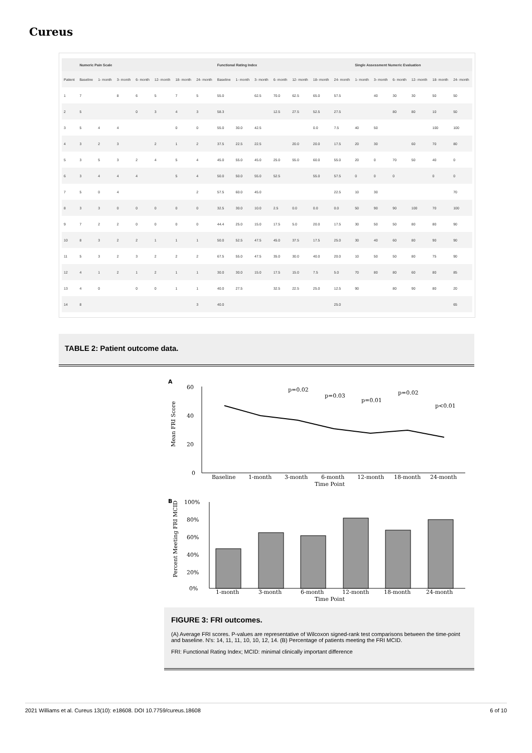Cureus
| | Numeric Pain Scale | | | | | | | Functional Rating Index | | | | | | | Single Assessment Numeric Evaluation | | | | | |
| --- | --- | --- | --- | --- | --- | --- | --- | --- | --- | --- | --- | --- | --- | --- | --- | --- | --- | --- | --- | --- |
| Patient | Baseline | 1- month | 3- month | 6- month | 12- month | 18- month | 24- month | Baseline | 1- month | 3- month | 6- month | 12- month | 18- month | 24- month | 1- month | 3- month | 6- month | 12- month | 18- month | 24- month |
| 1 | 7 | | 8 | 6 | 5 | 7 | 5 | 55.0 | | 62.5 | 70.0 | 62.5 | 65.0 | 57.5 | | 40 | 30 | 30 | 50 | 50 |
| 2 | 5 | | | 0 | 3 | 4 | 3 | 58.3 | | | 12.5 | 27.5 | 52.5 | 27.5 | | | 80 | 80 | 10 | 50 |
| 3 | 5 | 4 | 4 | | | 0 | 0 | 55.0 | 30.0 | 42.5 | | | 0.0 | 7.5 | 40 | 50 | | | 100 | 100 |
| 4 | 3 | 2 | 3 | | 2 | 1 | 2 | 37.5 | 22.5 | 22.5 | | 20.0 | 20.0 | 17.5 | 20 | 30 | | 60 | 70 | 80 |
| 5 | 3 | 5 | 3 | 2 | 4 | 5 | 4 | 45.0 | 55.0 | 45.0 | 25.0 | 55.0 | 60.0 | 55.0 | 20 | 0 | 70 | 50 | 40 | 0 |
| 6 | 3 | 4 | 4 | 4 | | 5 | 4 | 50.0 | 50.0 | 55.0 | 52.5 | | 55.0 | 57.5 | 0 | 0 | 0 | | 0 | 0 |
| 7 | 5 | 0 | 4 | | | | 2 | 57.5 | 60.0 | 45.0 | | | | 22.5 | 10 | 30 | | | | 70 |
| 8 | 3 | 3 | 0 | 0 | 0 | 0 | 0 | 32.5 | 30.0 | 10.0 | 2.5 | 0.0 | 0.0 | 0.0 | 50 | 90 | 90 | 100 | 70 | 100 |
| 9 | 7 | 2 | 2 | 0 | 0 | 0 | 0 | 44.4 | 25.0 | 15.0 | 17.5 | 5.0 | 20.0 | 17.5 | 30 | 50 | 50 | 80 | 80 | 90 |
| 10 | 8 | 3 | 2 | 2 | 1 | 1 | 1 | 50.0 | 52.5 | 47.5 | 45.0 | 37.5 | 17.5 | 25.0 | 30 | 40 | 60 | 80 | 90 | 90 |
| 11 | 5 | 3 | 2 | 3 | 2 | 2 | 2 | 67.5 | 55.0 | 47.5 | 35.0 | 30.0 | 40.0 | 20.0 | 10 | 50 | 50 | 80 | 75 | 90 |
| 12 | 4 | 1 | 2 | 1 | 2 | 1 | 1 | 30.0 | 30.0 | 15.0 | 17.5 | 15.0 | 7.5 | 5.0 | 70 | 80 | 80 | 60 | 80 | 85 |
| 13 | 4 | 0 | | 0 | 0 | 1 | 1 | 40.0 | 27.5 | | 32.5 | 22.5 | 25.0 | 12.5 | 90 | | 80 | 90 | 80 | 20 |
| 14 | 8 | | | | | | 3 | 40.0 | | | | | | 25.0 | | | | | | 65 |
TABLE 2: Patient outcome data.
A
60
40
20
0
Mean FRI Score
Baseline
1-month
3-month
6-month
12-month
18-month
24-month
Time Point
p=0.02
p=0.03
p=0.01
p=0.02
p<0.01
B
100%
80%
60%
40%
20%
0%
Percent Meeting FRI MCID
1-month
3-month
6-month
12-month
18-month
24-month
Time Point
FIGURE 3: FRI outcomes.
(A) Average FRI scores. P-values are representative of Wilcoxon signed-rank test comparisons between the time-point and baseline. N's: 14, 11, 11, 10, 10, 12, 14. (B) Percentage of patients meeting the FRI MCID.
FRI: Functional Rating Index; MCID: minimal clinically important difference
2021 Williams et al. Cureus 13(10): e18608. DOI 10.7759/cureus.18608 6 of 10